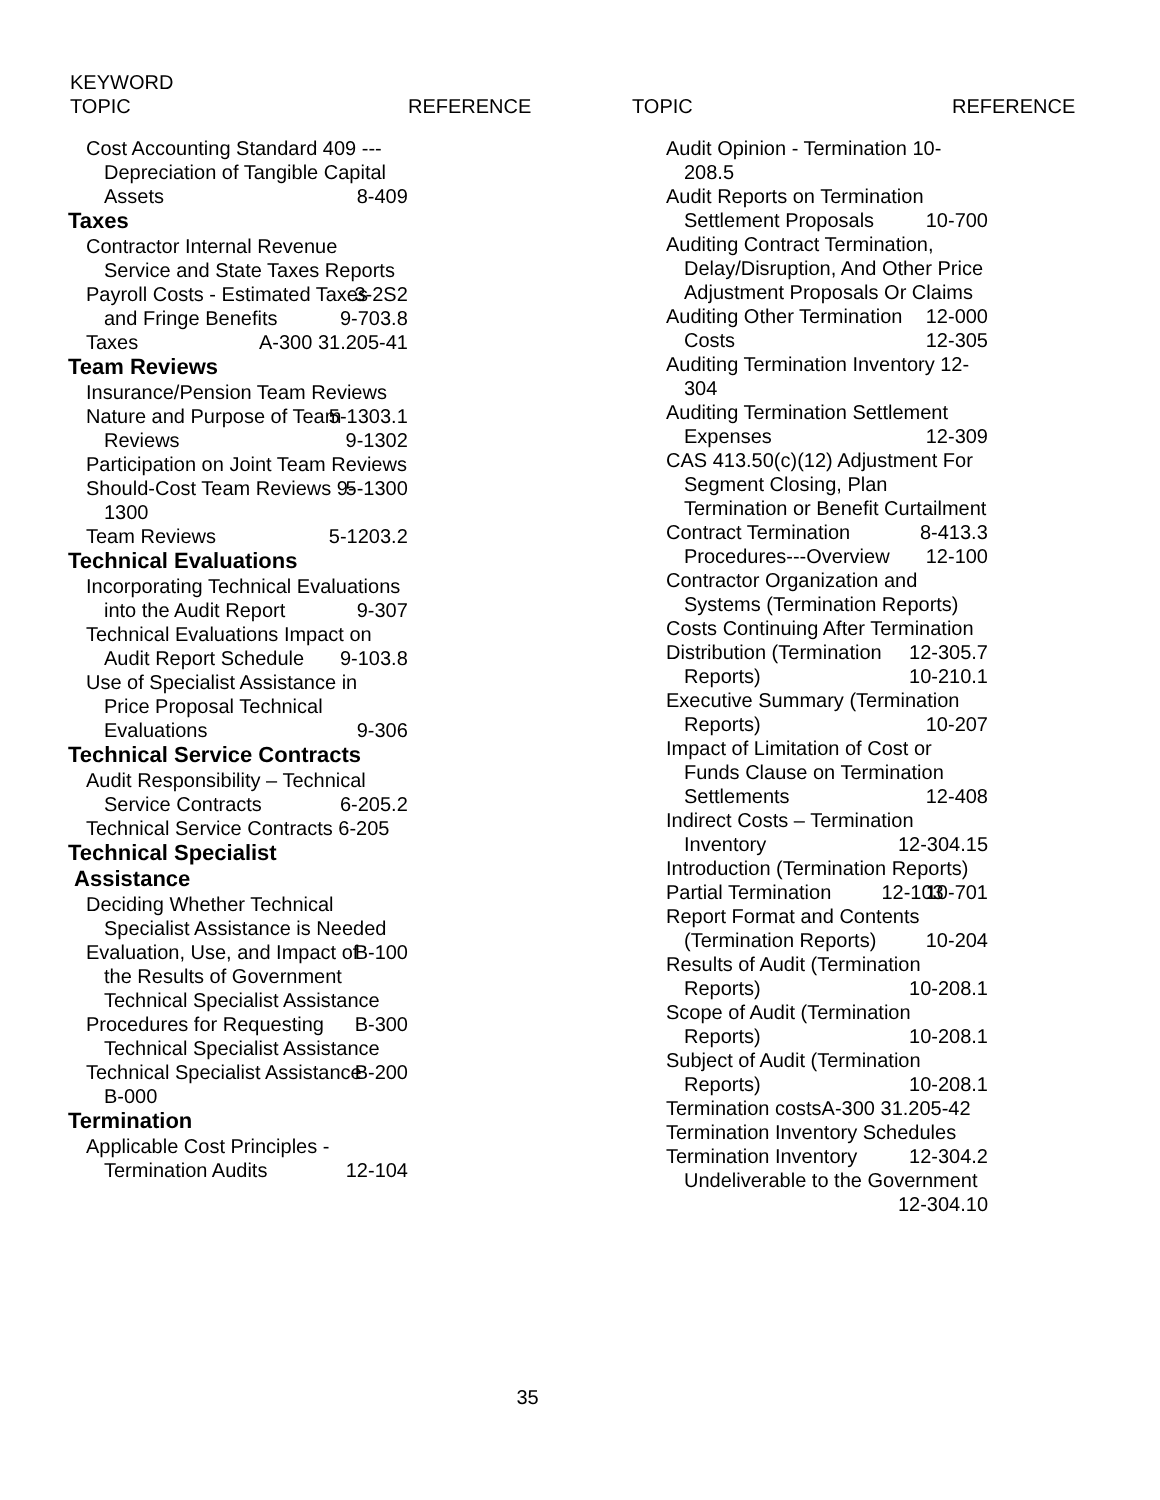KEYWORD
TOPIC REFERENCE TOPIC REFERENCE
Cost Accounting Standard 409 --- Depreciation of Tangible Capital Assets 8-409
Taxes
Contractor Internal Revenue Service and State Taxes Reports 3-2S2
Payroll Costs - Estimated Taxes and Fringe Benefits 9-703.8
Taxes A-300 31.205-41
Team Reviews
Insurance/Pension Team Reviews 5-1303.1
Nature and Purpose of Team Reviews 9-1302
Participation on Joint Team Reviews 5-1300
Should-Cost Team Reviews 9-1300
Team Reviews 5-1203.2
Technical Evaluations
Incorporating Technical Evaluations into the Audit Report 9-307
Technical Evaluations Impact on Audit Report Schedule 9-103.8
Use of Specialist Assistance in Price Proposal Technical Evaluations 9-306
Technical Service Contracts
Audit Responsibility – Technical Service Contracts 6-205.2
Technical Service Contracts 6-205
Technical Specialist
Assistance
Deciding Whether Technical Specialist Assistance is Needed B-100
Evaluation, Use, and Impact of the Results of Government Technical Specialist Assistance B-300
Procedures for Requesting Technical Specialist Assistance B-200
Technical Specialist Assistance B-000
Termination
Applicable Cost Principles - Termination Audits 12-104
Audit Opinion - Termination 10-208.5
Audit Reports on Termination Settlement Proposals 10-700
Auditing Contract Termination, Delay/Disruption, And Other Price Adjustment Proposals Or Claims 12-000
Auditing Other Termination Costs 12-305
Auditing Termination Inventory 12-304
Auditing Termination Settlement Expenses 12-309
CAS 413.50(c)(12) Adjustment For Segment Closing, Plan Termination or Benefit Curtailment 8-413.3
Contract Termination Procedures---Overview 12-100
Contractor Organization and Systems (Termination Reports)
Costs Continuing After Termination 12-305.7
Distribution (Termination Reports) 10-210.1
Executive Summary (Termination Reports) 10-207
Impact of Limitation of Cost or Funds Clause on Termination Settlements 12-408
Indirect Costs – Termination Inventory 12-304.15
Introduction (Termination Reports) 10-701
Partial Termination 12-103
Report Format and Contents (Termination Reports) 10-204
Results of Audit (Termination Reports) 10-208.1
Scope of Audit (Termination Reports) 10-208.1
Subject of Audit (Termination Reports) 10-208.1
Termination costsA-300 31.205-42
Termination Inventory Schedules 12-304.2
Termination Inventory Undeliverable to the Government 12-304.10
35